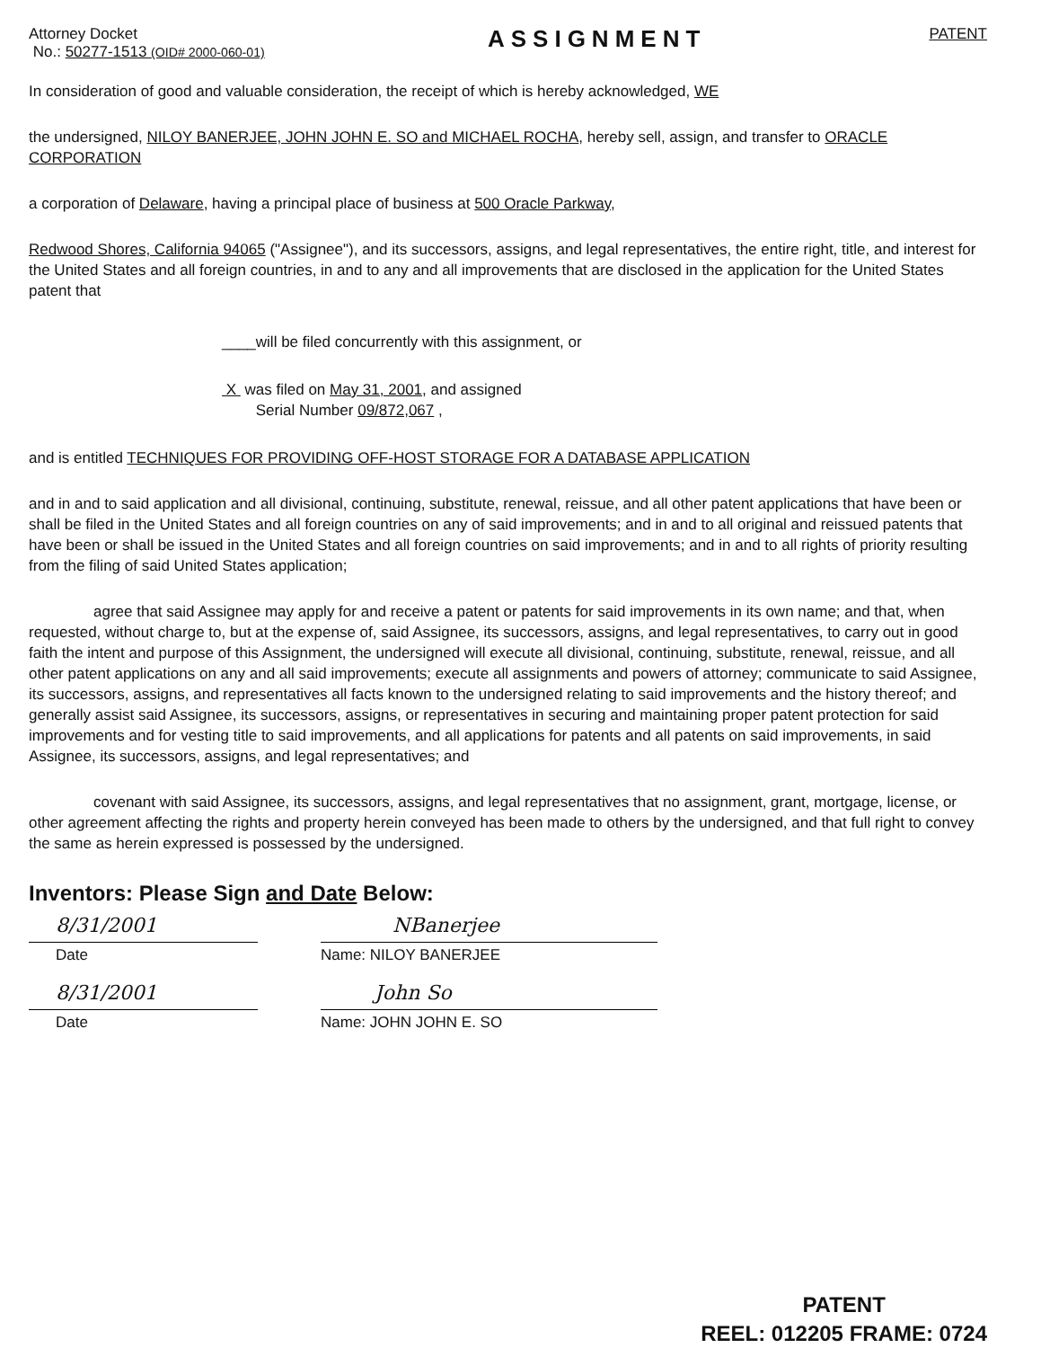Attorney Docket
No.: 50277-1513 (OID# 2000-060-01)
ASSIGNMENT
PATENT
In consideration of good and valuable consideration, the receipt of which is hereby acknowledged, WE
the undersigned, NILOY BANERJEE, JOHN JOHN E. SO and MICHAEL ROCHA, hereby sell, assign, and transfer to ORACLE CORPORATION
a corporation of Delaware, having a principal place of business at 500 Oracle Parkway,
Redwood Shores, California 94065 ("Assignee"), and its successors, assigns, and legal representatives, the entire right, title, and interest for the United States and all foreign countries, in and to any and all improvements that are disclosed in the application for the United States patent that
____will be filed concurrently with this assignment, or
X was filed on May 31, 2001, and assigned
Serial Number 09/872,067 ,
and is entitled TECHNIQUES FOR PROVIDING OFF-HOST STORAGE FOR A DATABASE APPLICATION
and in and to said application and all divisional, continuing, substitute, renewal, reissue, and all other patent applications that have been or shall be filed in the United States and all foreign countries on any of said improvements; and in and to all original and reissued patents that have been or shall be issued in the United States and all foreign countries on said improvements; and in and to all rights of priority resulting from the filing of said United States application;
agree that said Assignee may apply for and receive a patent or patents for said improvements in its own name; and that, when requested, without charge to, but at the expense of, said Assignee, its successors, assigns, and legal representatives, to carry out in good faith the intent and purpose of this Assignment, the undersigned will execute all divisional, continuing, substitute, renewal, reissue, and all other patent applications on any and all said improvements; execute all assignments and powers of attorney; communicate to said Assignee, its successors, assigns, and representatives all facts known to the undersigned relating to said improvements and the history thereof; and generally assist said Assignee, its successors, assigns, or representatives in securing and maintaining proper patent protection for said improvements and for vesting title to said improvements, and all applications for patents and all patents on said improvements, in said Assignee, its successors, assigns, and legal representatives; and
covenant with said Assignee, its successors, assigns, and legal representatives that no assignment, grant, mortgage, license, or other agreement affecting the rights and property herein conveyed has been made to others by the undersigned, and that full right to convey the same as herein expressed is possessed by the undersigned.
Inventors: Please Sign and Date Below:
8/31/2001
Date
NBanerjee
Name: NILOY BANERJEE
8/31/2001
Date
John So
Name: JOHN JOHN E. SO
PATENT
REEL: 012205 FRAME: 0724